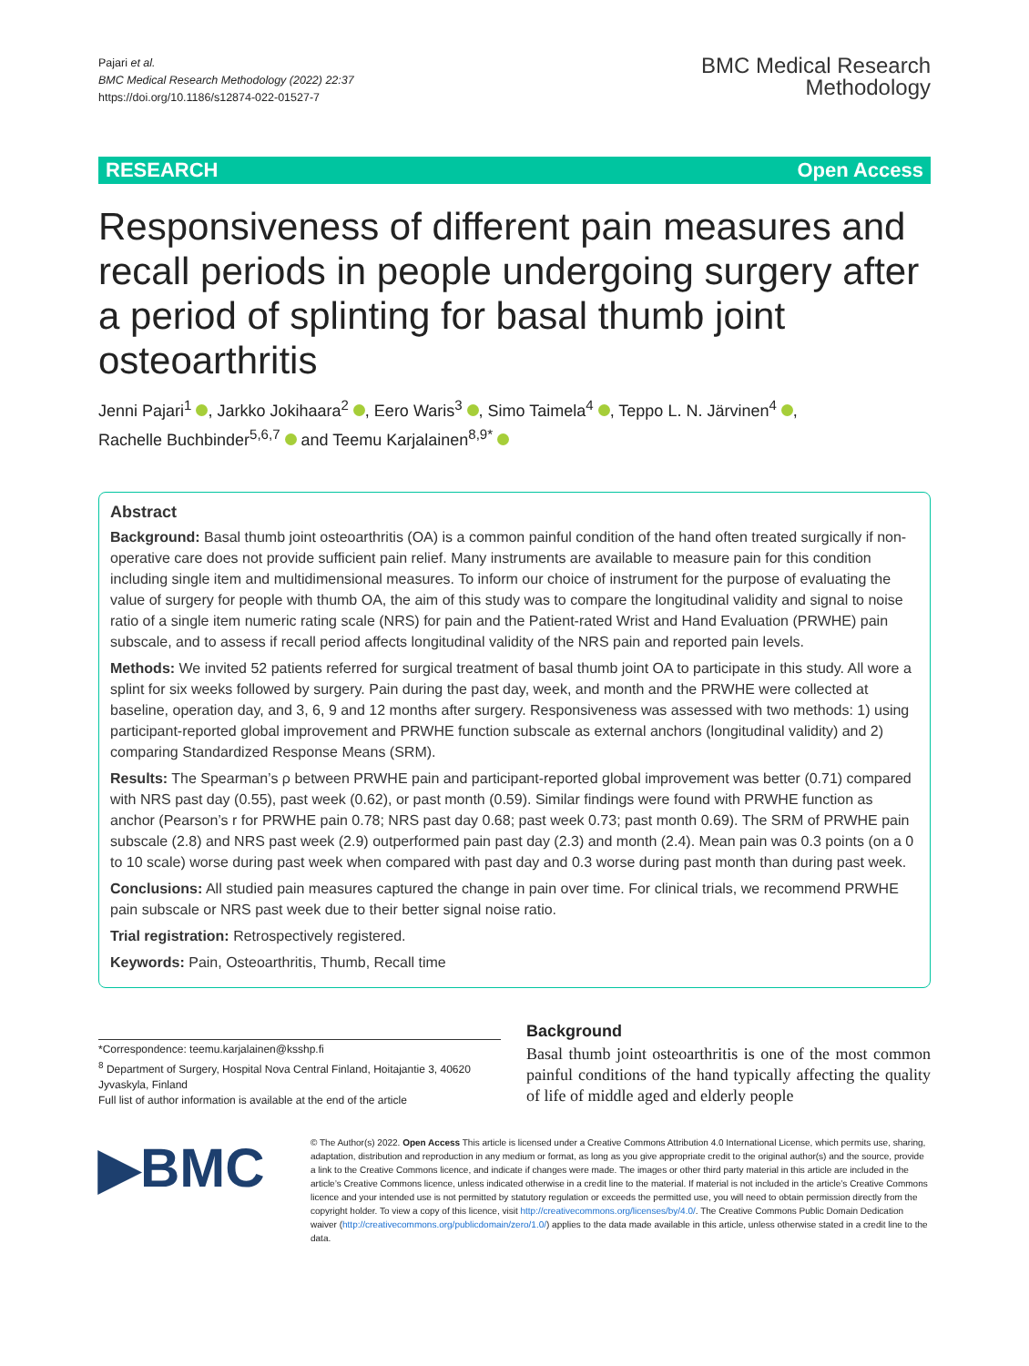Pajari et al.
BMC Medical Research Methodology (2022) 22:37
https://doi.org/10.1186/s12874-022-01527-7
BMC Medical Research
Methodology
RESEARCH Open Access
Responsiveness of different pain measures and recall periods in people undergoing surgery after a period of splinting for basal thumb joint osteoarthritis
Jenni Pajari<sup>1</sup> , Jarkko Jokihaara<sup>2</sup> , Eero Waris<sup>3</sup> , Simo Taimela<sup>4</sup> , Teppo L. N. Järvinen<sup>4</sup> ,
Rachelle Buchbinder<sup>5,6,7</sup> and Teemu Karjalainen<sup>8,9*</sup>
Abstract
Background: Basal thumb joint osteoarthritis (OA) is a common painful condition of the hand often treated surgically if non-operative care does not provide sufficient pain relief. Many instruments are available to measure pain for this condition including single item and multidimensional measures. To inform our choice of instrument for the purpose of evaluating the value of surgery for people with thumb OA, the aim of this study was to compare the longitudinal validity and signal to noise ratio of a single item numeric rating scale (NRS) for pain and the Patient-rated Wrist and Hand Evaluation (PRWHE) pain subscale, and to assess if recall period affects longitudinal validity of the NRS pain and reported pain levels.
Methods: We invited 52 patients referred for surgical treatment of basal thumb joint OA to participate in this study. All wore a splint for six weeks followed by surgery. Pain during the past day, week, and month and the PRWHE were collected at baseline, operation day, and 3, 6, 9 and 12 months after surgery. Responsiveness was assessed with two methods: 1) using participant-reported global improvement and PRWHE function subscale as external anchors (longitudinal validity) and 2) comparing Standardized Response Means (SRM).
Results: The Spearman’s ρ between PRWHE pain and participant-reported global improvement was better (0.71) compared with NRS past day (0.55), past week (0.62), or past month (0.59). Similar findings were found with PRWHE function as anchor (Pearson’s r for PRWHE pain 0.78; NRS past day 0.68; past week 0.73; past month 0.69). The SRM of PRWHE pain subscale (2.8) and NRS past week (2.9) outperformed pain past day (2.3) and month (2.4). Mean pain was 0.3 points (on a 0 to 10 scale) worse during past week when compared with past day and 0.3 worse during past month than during past week.
Conclusions: All studied pain measures captured the change in pain over time. For clinical trials, we recommend PRWHE pain subscale or NRS past week due to their better signal noise ratio.
Trial registration: Retrospectively registered.
Keywords: Pain, Osteoarthritis, Thumb, Recall time
*Correspondence: teemu.karjalainen@ksshp.fi
<sup>8</sup> Department of Surgery, Hospital Nova Central Finland, Hoitajantie 3, 40620 Jyvaskyla, Finland
Full list of author information is available at the end of the article
Background
Basal thumb joint osteoarthritis is one of the most common painful conditions of the hand typically affecting the quality of life of middle aged and elderly people
▶BMC
© The Author(s) 2022. Open Access This article is licensed under a Creative Commons Attribution 4.0 International License, which permits use, sharing, adaptation, distribution and reproduction in any medium or format, as long as you give appropriate credit to the original author(s) and the source, provide a link to the Creative Commons licence, and indicate if changes were made. The images or other third party material in this article are included in the article’s Creative Commons licence, unless indicated otherwise in a credit line to the material. If material is not included in the article’s Creative Commons licence and your intended use is not permitted by statutory regulation or exceeds the permitted use, you will need to obtain permission directly from the copyright holder. To view a copy of this licence, visit http://creativecommons.org/licenses/by/4.0/. The Creative Commons Public Domain Dedication waiver (http://creativecommons.org/publicdomain/zero/1.0/) applies to the data made available in this article, unless otherwise stated in a credit line to the data.